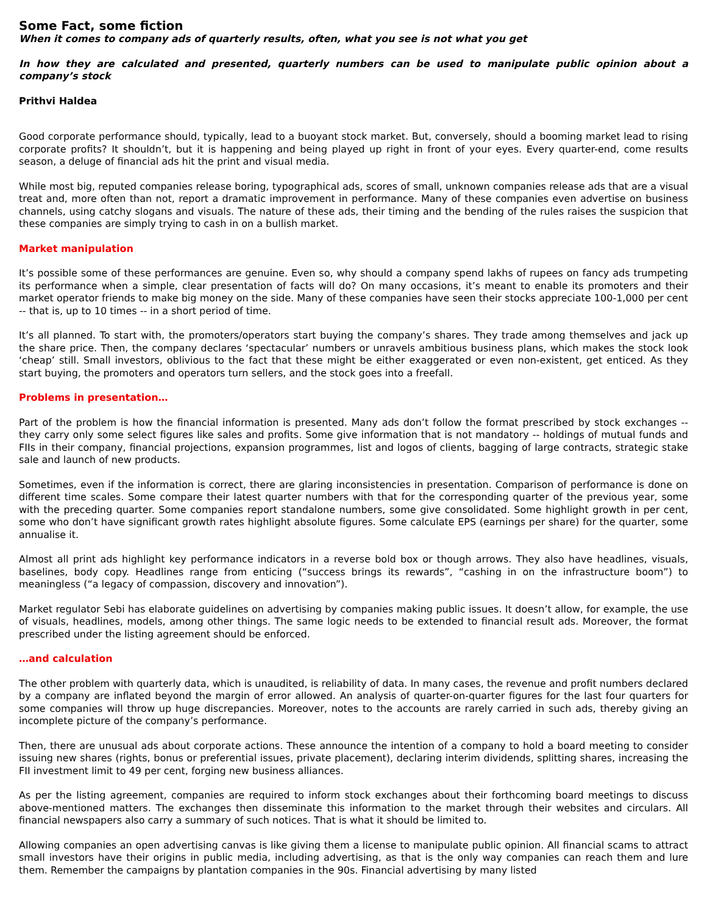Some Fact, some fiction
When it comes to company ads of quarterly results, often, what you see is not what you get
In how they are calculated and presented, quarterly numbers can be used to manipulate public opinion about a company’s stock
Prithvi Haldea
Good corporate performance should, typically, lead to a buoyant stock market. But, conversely, should a booming market lead to rising corporate profits? It shouldn’t, but it is happening and being played up right in front of your eyes. Every quarter-end, come results season, a deluge of financial ads hit the print and visual media.
While most big, reputed companies release boring, typographical ads, scores of small, unknown companies release ads that are a visual treat and, more often than not, report a dramatic improvement in performance. Many of these companies even advertise on business channels, using catchy slogans and visuals. The nature of these ads, their timing and the bending of the rules raises the suspicion that these companies are simply trying to cash in on a bullish market.
Market manipulation
It’s possible some of these performances are genuine. Even so, why should a company spend lakhs of rupees on fancy ads trumpeting its performance when a simple, clear presentation of facts will do? On many occasions, it’s meant to enable its promoters and their market operator friends to make big money on the side. Many of these companies have seen their stocks appreciate 100-1,000 per cent -- that is, up to 10 times -- in a short period of time.
It’s all planned. To start with, the promoters/operators start buying the company’s shares. They trade among themselves and jack up the share price. Then, the company declares ‘spectacular’ numbers or unravels ambitious business plans, which makes the stock look ‘cheap’ still. Small investors, oblivious to the fact that these might be either exaggerated or even non-existent, get enticed. As they start buying, the promoters and operators turn sellers, and the stock goes into a freefall.
Problems in presentation…
Part of the problem is how the financial information is presented. Many ads don’t follow the format prescribed by stock exchanges -- they carry only some select figures like sales and profits. Some give information that is not mandatory -- holdings of mutual funds and FIIs in their company, financial projections, expansion programmes, list and logos of clients, bagging of large contracts, strategic stake sale and launch of new products.
Sometimes, even if the information is correct, there are glaring inconsistencies in presentation. Comparison of performance is done on different time scales. Some compare their latest quarter numbers with that for the corresponding quarter of the previous year, some with the preceding quarter. Some companies report standalone numbers, some give consolidated. Some highlight growth in per cent, some who don’t have significant growth rates highlight absolute figures. Some calculate EPS (earnings per share) for the quarter, some annualise it.
Almost all print ads highlight key performance indicators in a reverse bold box or though arrows. They also have headlines, visuals, baselines, body copy. Headlines range from enticing (“success brings its rewards”, “cashing in on the infrastructure boom”) to meaningless (“a legacy of compassion, discovery and innovation”).
Market regulator Sebi has elaborate guidelines on advertising by companies making public issues. It doesn’t allow, for example, the use of visuals, headlines, models, among other things. The same logic needs to be extended to financial result ads. Moreover, the format prescribed under the listing agreement should be enforced.
…and calculation
The other problem with quarterly data, which is unaudited, is reliability of data. In many cases, the revenue and profit numbers declared by a company are inflated beyond the margin of error allowed. An analysis of quarter-on-quarter figures for the last four quarters for some companies will throw up huge discrepancies. Moreover, notes to the accounts are rarely carried in such ads, thereby giving an incomplete picture of the company’s performance.
Then, there are unusual ads about corporate actions. These announce the intention of a company to hold a board meeting to consider issuing new shares (rights, bonus or preferential issues, private placement), declaring interim dividends, splitting shares, increasing the FII investment limit to 49 per cent, forging new business alliances.
As per the listing agreement, companies are required to inform stock exchanges about their forthcoming board meetings to discuss above-mentioned matters. The exchanges then disseminate this information to the market through their websites and circulars. All financial newspapers also carry a summary of such notices. That is what it should be limited to.
Allowing companies an open advertising canvas is like giving them a license to manipulate public opinion. All financial scams to attract small investors have their origins in public media, including advertising, as that is the only way companies can reach them and lure them. Remember the campaigns by plantation companies in the 90s. Financial advertising by many listed